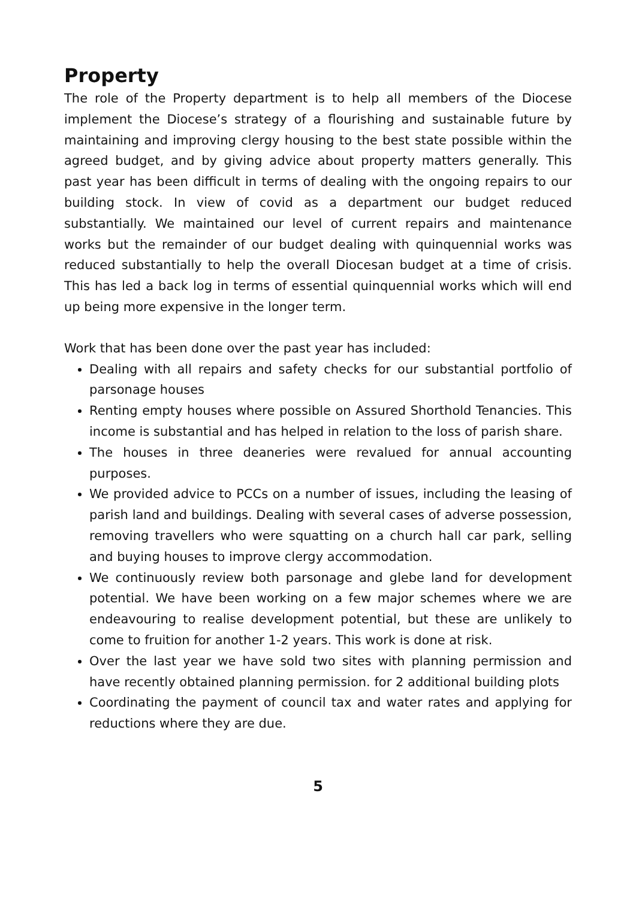Property
The role of the Property department is to help all members of the Diocese implement the Diocese’s strategy of a flourishing and sustainable future by maintaining and improving clergy housing to the best state possible within the agreed budget, and by giving advice about property matters generally. This past year has been difficult in terms of dealing with the ongoing repairs to our building stock. In view of covid as a department our budget reduced substantially. We maintained our level of current repairs and maintenance works but the remainder of our budget dealing with quinquennial works was reduced substantially to help the overall Diocesan budget at a time of crisis. This has led a back log in terms of essential quinquennial works which will end up being more expensive in the longer term.
Work that has been done over the past year has included:
Dealing with all repairs and safety checks for our substantial portfolio of parsonage houses
Renting empty houses where possible on Assured Shorthold Tenancies. This income is substantial and has helped in relation to the loss of parish share.
The houses in three deaneries were revalued for annual accounting purposes.
We provided advice to PCCs on a number of issues, including the leasing of parish land and buildings. Dealing with several cases of adverse possession, removing travellers who were squatting on a church hall car park, selling and buying houses to improve clergy accommodation.
We continuously review both parsonage and glebe land for development potential. We have been working on a few major schemes where we are endeavouring to realise development potential, but these are unlikely to come to fruition for another 1-2 years. This work is done at risk.
Over the last year we have sold two sites with planning permission and have recently obtained planning permission. for 2 additional building plots
Coordinating the payment of council tax and water rates and applying for reductions where they are due.
5